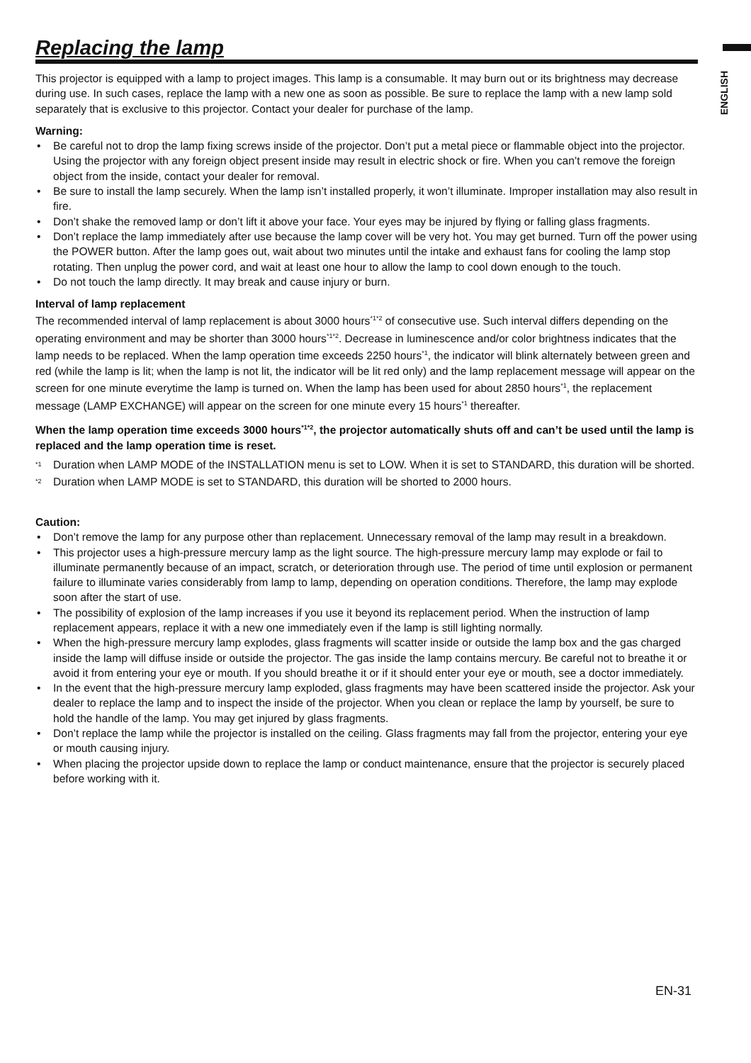ENGLISH
Replacing the lamp
This projector is equipped with a lamp to project images. This lamp is a consumable. It may burn out or its brightness may decrease during use. In such cases, replace the lamp with a new one as soon as possible. Be sure to replace the lamp with a new lamp sold separately that is exclusive to this projector. Contact your dealer for purchase of the lamp.
Warning:
Be careful not to drop the lamp fixing screws inside of the projector. Don’t put a metal piece or flammable object into the projector. Using the projector with any foreign object present inside may result in electric shock or fire. When you can’t remove the foreign object from the inside, contact your dealer for removal.
Be sure to install the lamp securely. When the lamp isn’t installed properly, it won’t illuminate. Improper installation may also result in fire.
Don’t shake the removed lamp or don’t lift it above your face. Your eyes may be injured by flying or falling glass fragments.
Don’t replace the lamp immediately after use because the lamp cover will be very hot. You may get burned. Turn off the power using the POWER button. After the lamp goes out, wait about two minutes until the intake and exhaust fans for cooling the lamp stop rotating. Then unplug the power cord, and wait at least one hour to allow the lamp to cool down enough to the touch.
Do not touch the lamp directly. It may break and cause injury or burn.
Interval of lamp replacement
The recommended interval of lamp replacement is about 3000 hours<sup>*1*2</sup> of consecutive use. Such interval differs depending on the operating environment and may be shorter than 3000 hours<sup>*1*2</sup>. Decrease in luminescence and/or color brightness indicates that the lamp needs to be replaced. When the lamp operation time exceeds 2250 hours<sup>*1</sup>, the indicator will blink alternately between green and red (while the lamp is lit; when the lamp is not lit, the indicator will be lit red only) and the lamp replacement message will appear on the screen for one minute everytime the lamp is turned on. When the lamp has been used for about 2850 hours<sup>*1</sup>, the replacement message (LAMP EXCHANGE) will appear on the screen for one minute every 15 hours<sup>*1</sup> thereafter.
When the lamp operation time exceeds 3000 hours<sup>*1*2</sup>, the projector automatically shuts off and can’t be used until the lamp is replaced and the lamp operation time is reset.
<sup>*1</sup> Duration when LAMP MODE of the INSTALLATION menu is set to LOW. When it is set to STANDARD, this duration will be shorted.
<sup>*2</sup> Duration when LAMP MODE is set to STANDARD, this duration will be shorted to 2000 hours.
Caution:
Don’t remove the lamp for any purpose other than replacement. Unnecessary removal of the lamp may result in a breakdown.
This projector uses a high-pressure mercury lamp as the light source. The high-pressure mercury lamp may explode or fail to illuminate permanently because of an impact, scratch, or deterioration through use. The period of time until explosion or permanent failure to illuminate varies considerably from lamp to lamp, depending on operation conditions. Therefore, the lamp may explode soon after the start of use.
The possibility of explosion of the lamp increases if you use it beyond its replacement period. When the instruction of lamp replacement appears, replace it with a new one immediately even if the lamp is still lighting normally.
When the high-pressure mercury lamp explodes, glass fragments will scatter inside or outside the lamp box and the gas charged inside the lamp will diffuse inside or outside the projector. The gas inside the lamp contains mercury. Be careful not to breathe it or avoid it from entering your eye or mouth. If you should breathe it or if it should enter your eye or mouth, see a doctor immediately.
In the event that the high-pressure mercury lamp exploded, glass fragments may have been scattered inside the projector. Ask your dealer to replace the lamp and to inspect the inside of the projector. When you clean or replace the lamp by yourself, be sure to hold the handle of the lamp. You may get injured by glass fragments.
Don’t replace the lamp while the projector is installed on the ceiling. Glass fragments may fall from the projector, entering your eye or mouth causing injury.
When placing the projector upside down to replace the lamp or conduct maintenance, ensure that the projector is securely placed before working with it.
EN-31